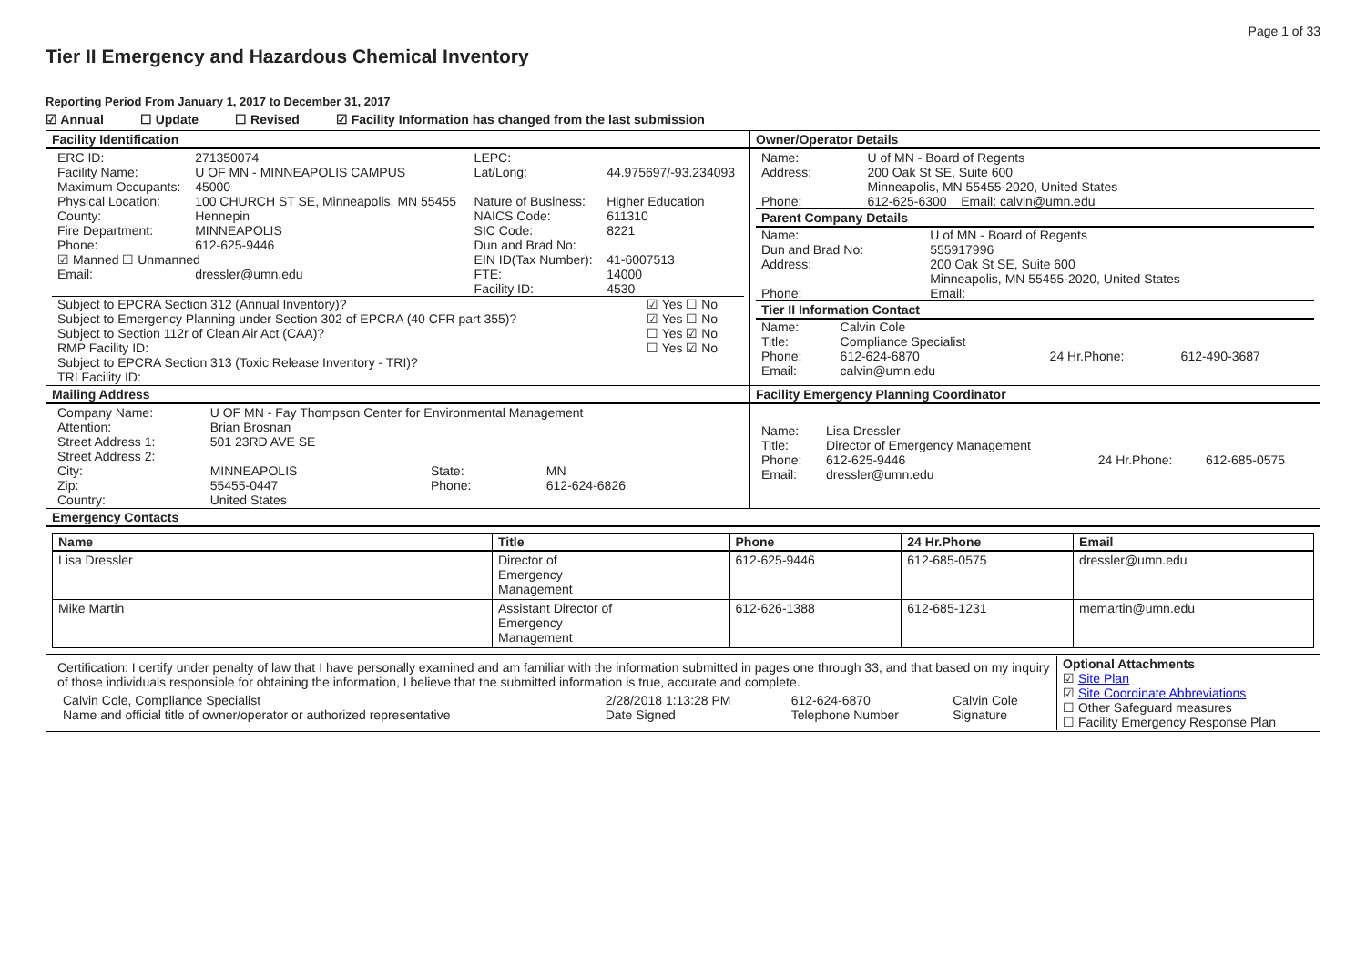Page 1 of 33
Tier II Emergency and Hazardous Chemical Inventory
Reporting Period From January 1, 2017 to December 31, 2017
☑ Annual ☐ Update ☐ Revised ☑ Facility Information has changed from the last submission
| Facility Identification | Owner/Operator Details |
| / ERC ID: / 271350074 / LEPC: / / / Facility Name: / U OF MN - MINNEAPOLIS CAMPUS / Lat/Long: / 44.975697/-93.234093 / / Maximum Occupants: / 45000 / / / / Physical Location: / 100 CHURCH ST SE, Minneapolis, MN 55455 / Nature of Business: / Higher Education / / County: / Hennepin / NAICS Code: / 611310 / / Fire Department: / MINNEAPOLIS / SIC Code: / 8221 / / Phone: / 612-625-9446 / Dun and Brad No: / / / ☑ Manned ☐ Unmanned / / EIN ID(Tax Number): / 41-6007513 / / Email: / dressler@umn.edu / FTE: Facility ID: / 14000 4530 / / Subject to EPCRA Section 312 (Annual Inventory)? / ☑ Yes ☐ No / / Subject to Emergency Planning under Section 302 of EPCRA (40 CFR part 355)? / ☑ Yes ☐ No / / Subject to Section 112r of Clean Air Act (CAA)? / ☐ Yes ☑ No / / RMP Facility ID: Subject to EPCRA Section 313 (Toxic Release Inventory - TRI)? / ☐ Yes ☑ No / / TRI Facility ID: / / | / Name: / U of MN - Board of Regents / / Address: / 200 Oak St SE, Suite 600 Minneapolis, MN 55455-2020, United States / / Phone: / 612-625-6300 Email: calvin@umn.edu / Parent Company Details / Name: / U of MN - Board of Regents / / Dun and Brad No: / 555917996 / / Address: / 200 Oak St SE, Suite 600 Minneapolis, MN 55455-2020, United States / / Phone: / Email: / Tier II Information Contact / Name: / Calvin Cole / / / / Title: / Compliance Specialist / / / / Phone: / 612-624-6870 / 24 Hr.Phone: / 612-490-3687 / / Email: / calvin@umn.edu / / / |
| Mailing Address | Facility Emergency Planning Coordinator |
| / Company Name: / U OF MN - Fay Thompson Center for Environmental Management / / / / Attention: / Brian Brosnan / / / / Street Address 1: / 501 23RD AVE SE / / / / Street Address 2: / / / / / City: / MINNEAPOLIS / State: / MN / / Zip: / 55455-0447 / Phone: / 612-624-6826 / / Country: / United States / / / | / Name: / Lisa Dressler / / / / Title: / Director of Emergency Management / / / / Phone: / 612-625-9446 / 24 Hr.Phone: / 612-685-0575 / / Email: / dressler@umn.edu / / / |
| Emergency Contacts | |
| / Name / Title / Phone / 24 Hr.Phone / Email / / --- / --- / --- / --- / --- / / Lisa Dressler / Director of Emergency Management / 612-625-9446 / 612-685-0575 / dressler@umn.edu / / Mike Martin / Assistant Director of Emergency Management / 612-626-1388 / 612-685-1231 / memartin@umn.edu / | |
| / Certification: I certify under penalty of law that I have personally examined and am familiar with the information submitted in pages one through 33, and that based on my inquiry of those individuals responsible for obtaining the information, I believe that the submitted information is true, accurate and complete. / Calvin Cole, Compliance Specialist / 2/28/2018 1:13:28 PM / 612-624-6870 / Calvin Cole / / Name and official title of owner/operator or authorized representative / Date Signed / Telephone Number / Signature / / Optional Attachments ☑ Site Plan ☑ Site Coordinate Abbreviations ☐ Other Safeguard measures ☐ Facility Emergency Response Plan / | |